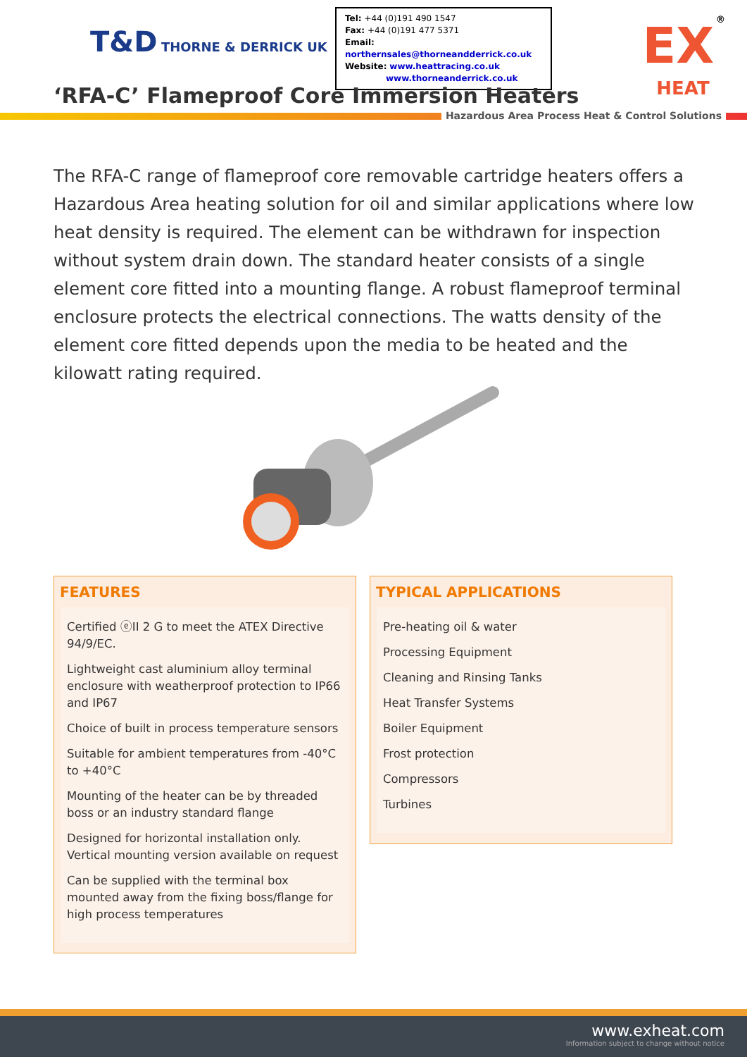T&D THORNE & DERRICK UK
Tel: +44 (0)191 490 1547
Fax: +44 (0)191 477 5371
Email: northernsales@thorneandderrick.co.uk
Website: www.heattracing.co.uk
www.thorneanderrick.co.uk
<sup>®</sup>
EX
HEAT
‘RFA-C’ Flameproof Core Immersion Heaters
Hazardous Area Process Heat & Control Solutions
The RFA-C range of flameproof core removable cartridge heaters offers a Hazardous Area heating solution for oil and similar applications where low heat density is required. The element can be withdrawn for inspection without system drain down. The standard heater consists of a single element core fitted into a mounting flange. A robust flameproof terminal enclosure protects the electrical connections. The watts density of the element core fitted depends upon the media to be heated and the kilowatt rating required.
FEATURES
Certified ⓔII 2 G to meet the ATEX Directive 94/9/EC.
Lightweight cast aluminium alloy terminal enclosure with weatherproof protection to IP66 and IP67
Choice of built in process temperature sensors
Suitable for ambient temperatures from -40°C to +40°C
Mounting of the heater can be by threaded boss or an industry standard flange
Designed for horizontal installation only. Vertical mounting version available on request
Can be supplied with the terminal box mounted away from the fixing boss/flange for high process temperatures
TYPICAL APPLICATIONS
Pre-heating oil & water
Processing Equipment
Cleaning and Rinsing Tanks
Heat Transfer Systems
Boiler Equipment
Frost protection
Compressors
Turbines
www.exheat.com
Information subject to change without notice